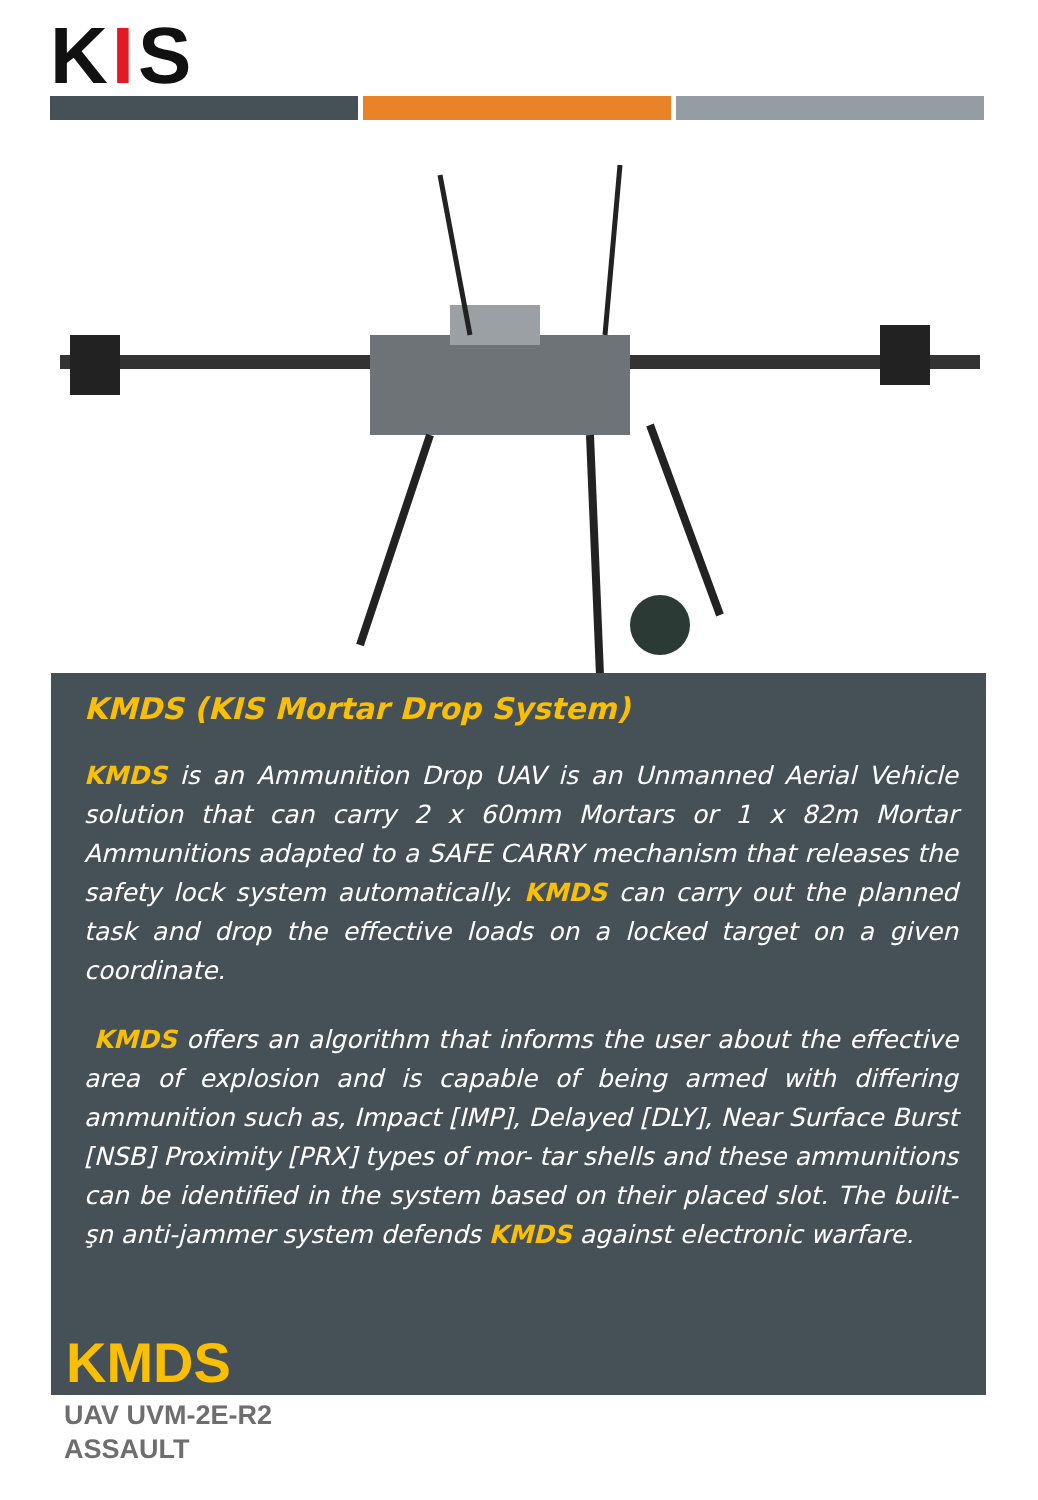KIS
KMDS (KIS Mortar Drop System)
KMDS is an Ammunition Drop UAV is an Unmanned Aerial Vehicle solution that can carry 2 x 60mm Mortars or 1 x 82m Mortar Ammunitions adapted to a SAFE CARRY mechanism that releases the safety lock system automatically. KMDS can carry out the planned task and drop the effective loads on a locked target on a given coordinate.
KMDS offers an algorithm that informs the user about the effective area of explosion and is capable of being armed with differing ammunition such as, Impact [IMP], Delayed [DLY], Near Surface Burst [NSB] Proximity [PRX] types of mor- tar shells and these ammunitions can be identified in the system based on their placed slot. The built-şn anti-jammer system defends KMDS against electronic warfare.
KMDS
UAV UVM-2E-R2
ASSAULT